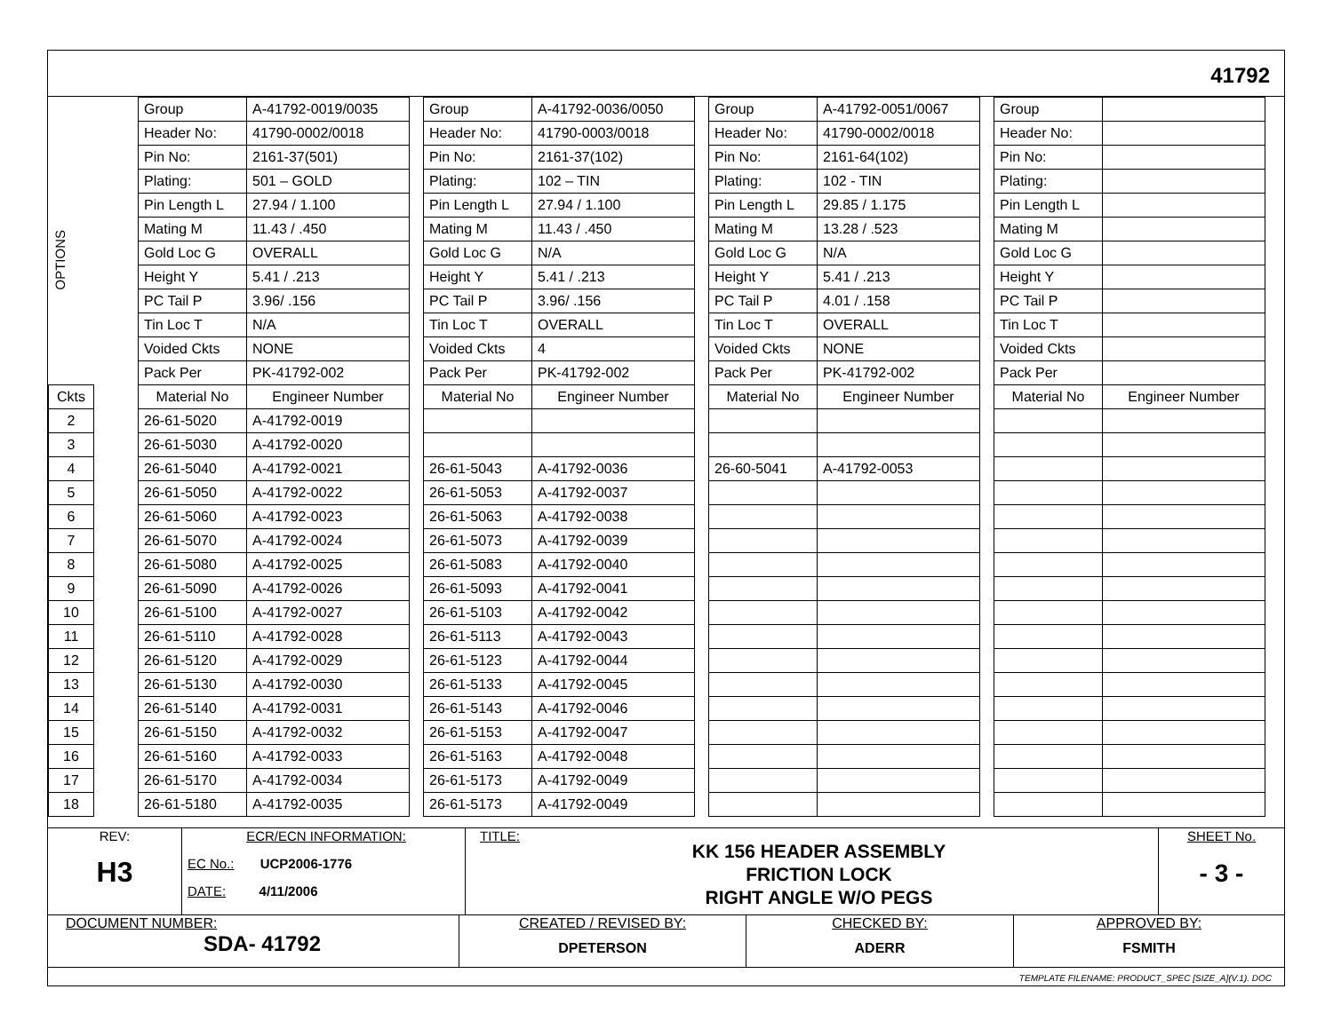41792
OPTIONS
| Ckts |
| --- |
| 2 |
| 3 |
| 4 |
| 5 |
| 6 |
| 7 |
| 8 |
| 9 |
| 10 |
| 11 |
| 12 |
| 13 |
| 14 |
| 15 |
| 16 |
| 17 |
| 18 |
| Group | A-41792-0019/0035 |
| Header No: | 41790-0002/0018 |
| Pin No: | 2161-37(501) |
| Plating: | 501 – GOLD |
| Pin Length L | 27.94 / 1.100 |
| Mating M | 11.43 / .450 |
| Gold Loc G | OVERALL |
| Height Y | 5.41 / .213 |
| PC Tail P | 3.96/ .156 |
| Tin Loc T | N/A |
| Voided Ckts | NONE |
| Pack Per | PK-41792-002 |
| Material No | Engineer Number |
| 26-61-5020 | A-41792-0019 |
| 26-61-5030 | A-41792-0020 |
| 26-61-5040 | A-41792-0021 |
| 26-61-5050 | A-41792-0022 |
| 26-61-5060 | A-41792-0023 |
| 26-61-5070 | A-41792-0024 |
| 26-61-5080 | A-41792-0025 |
| 26-61-5090 | A-41792-0026 |
| 26-61-5100 | A-41792-0027 |
| 26-61-5110 | A-41792-0028 |
| 26-61-5120 | A-41792-0029 |
| 26-61-5130 | A-41792-0030 |
| 26-61-5140 | A-41792-0031 |
| 26-61-5150 | A-41792-0032 |
| 26-61-5160 | A-41792-0033 |
| 26-61-5170 | A-41792-0034 |
| 26-61-5180 | A-41792-0035 |
| Group | A-41792-0036/0050 |
| Header No: | 41790-0003/0018 |
| Pin No: | 2161-37(102) |
| Plating: | 102 – TIN |
| Pin Length L | 27.94 / 1.100 |
| Mating M | 11.43 / .450 |
| Gold Loc G | N/A |
| Height Y | 5.41 / .213 |
| PC Tail P | 3.96/ .156 |
| Tin Loc T | OVERALL |
| Voided Ckts | 4 |
| Pack Per | PK-41792-002 |
| Material No | Engineer Number |
| 26-61-5043 | A-41792-0036 |
| 26-61-5053 | A-41792-0037 |
| 26-61-5063 | A-41792-0038 |
| 26-61-5073 | A-41792-0039 |
| 26-61-5083 | A-41792-0040 |
| 26-61-5093 | A-41792-0041 |
| 26-61-5103 | A-41792-0042 |
| 26-61-5113 | A-41792-0043 |
| 26-61-5123 | A-41792-0044 |
| 26-61-5133 | A-41792-0045 |
| 26-61-5143 | A-41792-0046 |
| 26-61-5153 | A-41792-0047 |
| 26-61-5163 | A-41792-0048 |
| 26-61-5173 | A-41792-0049 |
| 26-61-5173 | A-41792-0049 |
| Group | A-41792-0051/0067 |
| Header No: | 41790-0002/0018 |
| Pin No: | 2161-64(102) |
| Plating: | 102 - TIN |
| Pin Length L | 29.85 / 1.175 |
| Mating M | 13.28 / .523 |
| Gold Loc G | N/A |
| Height Y | 5.41 / .213 |
| PC Tail P | 4.01 / .158 |
| Tin Loc T | OVERALL |
| Voided Ckts | NONE |
| Pack Per | PK-41792-002 |
| Material No | Engineer Number |
| 26-60-5041 | A-41792-0053 |
| Group | |
| Header No: | |
| Pin No: | |
| Plating: | |
| Pin Length L | |
| Mating M | |
| Gold Loc G | |
| Height Y | |
| PC Tail P | |
| Tin Loc T | |
| Voided Ckts | |
| Pack Per | |
| Material No | Engineer Number |
REV:
H3
ECR/ECN INFORMATION:
EC No.: UCP2006-1776
DATE: 4/11/2006
TITLE:
KK 156 HEADER ASSEMBLY
FRICTION LOCK
RIGHT ANGLE W/O PEGS
SHEET No.
- 3 -
DOCUMENT NUMBER:
SDA- 41792
CREATED / REVISED BY:
DPETERSON
CHECKED BY:
ADERR
APPROVED BY:
FSMITH
TEMPLATE FILENAME: PRODUCT_SPEC [SIZE_A](V.1). DOC